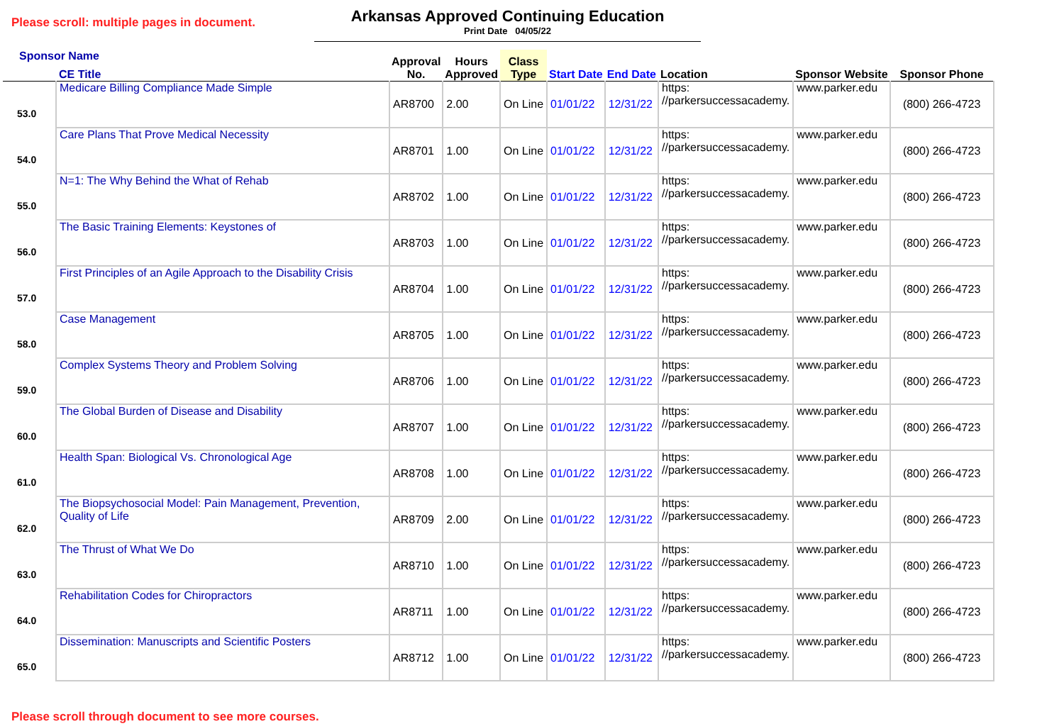Please scroll: multiple pages in document.
Arkansas Approved Continuing Education
Print Date 04/05/22
| Sponsor Name CE Title | | Approval No. | Hours Approved | Class Type | Start Date | End Date | Location | Sponsor Website | Sponsor Phone |
| --- | --- | --- | --- | --- | --- | --- | --- | --- | --- |
| 53.0 | Medicare Billing Compliance Made Simple | AR8700 | 2.00 | On Line | 01/01/22 | 12/31/22 | https: //parkersuccessacademy. | www.parker.edu | (800) 266-4723 |
| 54.0 | Care Plans That Prove Medical Necessity | AR8701 | 1.00 | On Line | 01/01/22 | 12/31/22 | https: //parkersuccessacademy. | www.parker.edu | (800) 266-4723 |
| 55.0 | N=1: The Why Behind the What of Rehab | AR8702 | 1.00 | On Line | 01/01/22 | 12/31/22 | https: //parkersuccessacademy. | www.parker.edu | (800) 266-4723 |
| 56.0 | The Basic Training Elements: Keystones of | AR8703 | 1.00 | On Line | 01/01/22 | 12/31/22 | https: //parkersuccessacademy. | www.parker.edu | (800) 266-4723 |
| 57.0 | First Principles of an Agile Approach to the Disability Crisis | AR8704 | 1.00 | On Line | 01/01/22 | 12/31/22 | https: //parkersuccessacademy. | www.parker.edu | (800) 266-4723 |
| 58.0 | Case Management | AR8705 | 1.00 | On Line | 01/01/22 | 12/31/22 | https: //parkersuccessacademy. | www.parker.edu | (800) 266-4723 |
| 59.0 | Complex Systems Theory and Problem Solving | AR8706 | 1.00 | On Line | 01/01/22 | 12/31/22 | https: //parkersuccessacademy. | www.parker.edu | (800) 266-4723 |
| 60.0 | The Global Burden of Disease and Disability | AR8707 | 1.00 | On Line | 01/01/22 | 12/31/22 | https: //parkersuccessacademy. | www.parker.edu | (800) 266-4723 |
| 61.0 | Health Span: Biological Vs. Chronological Age | AR8708 | 1.00 | On Line | 01/01/22 | 12/31/22 | https: //parkersuccessacademy. | www.parker.edu | (800) 266-4723 |
| 62.0 | The Biopsychosocial Model: Pain Management, Prevention, Quality of Life | AR8709 | 2.00 | On Line | 01/01/22 | 12/31/22 | https: //parkersuccessacademy. | www.parker.edu | (800) 266-4723 |
| 63.0 | The Thrust of What We Do | AR8710 | 1.00 | On Line | 01/01/22 | 12/31/22 | https: //parkersuccessacademy. | www.parker.edu | (800) 266-4723 |
| 64.0 | Rehabilitation Codes for Chiropractors | AR8711 | 1.00 | On Line | 01/01/22 | 12/31/22 | https: //parkersuccessacademy. | www.parker.edu | (800) 266-4723 |
| 65.0 | Dissemination: Manuscripts and Scientific Posters | AR8712 | 1.00 | On Line | 01/01/22 | 12/31/22 | https: //parkersuccessacademy. | www.parker.edu | (800) 266-4723 |
Please scroll through document to see more courses.